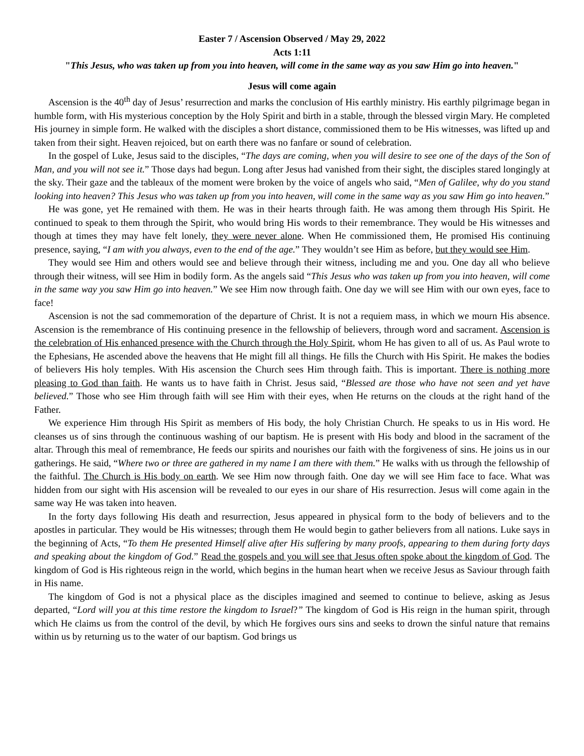Easter 7 / Ascension Observed / May 29, 2022
Acts 1:11
"This Jesus, who was taken up from you into heaven, will come in the same way as you saw Him go into heaven."
Jesus will come again
Ascension is the 40<sup>th</sup> day of Jesus’ resurrection and marks the conclusion of His earthly ministry. His earthly pilgrimage began in humble form, with His mysterious conception by the Holy Spirit and birth in a stable, through the blessed virgin Mary. He completed His journey in simple form. He walked with the disciples a short distance, commissioned them to be His witnesses, was lifted up and taken from their sight. Heaven rejoiced, but on earth there was no fanfare or sound of celebration.
In the gospel of Luke, Jesus said to the disciples, “The days are coming, when you will desire to see one of the days of the Son of Man, and you will not see it.” Those days had begun. Long after Jesus had vanished from their sight, the disciples stared longingly at the sky. Their gaze and the tableaux of the moment were broken by the voice of angels who said, “Men of Galilee, why do you stand looking into heaven? This Jesus who was taken up from you into heaven, will come in the same way as you saw Him go into heaven.”
He was gone, yet He remained with them. He was in their hearts through faith. He was among them through His Spirit. He continued to speak to them through the Spirit, who would bring His words to their remembrance. They would be His witnesses and though at times they may have felt lonely, they were never alone. When He commissioned them, He promised His continuing presence, saying, “I am with you always, even to the end of the age.” They wouldn’t see Him as before, but they would see Him.
They would see Him and others would see and believe through their witness, including me and you. One day all who believe through their witness, will see Him in bodily form. As the angels said “This Jesus who was taken up from you into heaven, will come in the same way you saw Him go into heaven.” We see Him now through faith. One day we will see Him with our own eyes, face to face!
Ascension is not the sad commemoration of the departure of Christ. It is not a requiem mass, in which we mourn His absence. Ascension is the remembrance of His continuing presence in the fellowship of believers, through word and sacrament. Ascension is the celebration of His enhanced presence with the Church through the Holy Spirit, whom He has given to all of us. As Paul wrote to the Ephesians, He ascended above the heavens that He might fill all things. He fills the Church with His Spirit. He makes the bodies of believers His holy temples. With His ascension the Church sees Him through faith. This is important. There is nothing more pleasing to God than faith. He wants us to have faith in Christ. Jesus said, “Blessed are those who have not seen and yet have believed.” Those who see Him through faith will see Him with their eyes, when He returns on the clouds at the right hand of the Father.
We experience Him through His Spirit as members of His body, the holy Christian Church. He speaks to us in His word. He cleanses us of sins through the continuous washing of our baptism. He is present with His body and blood in the sacrament of the altar. Through this meal of remembrance, He feeds our spirits and nourishes our faith with the forgiveness of sins. He joins us in our gatherings. He said, “Where two or three are gathered in my name I am there with them.” He walks with us through the fellowship of the faithful. The Church is His body on earth. We see Him now through faith. One day we will see Him face to face. What was hidden from our sight with His ascension will be revealed to our eyes in our share of His resurrection. Jesus will come again in the same way He was taken into heaven.
In the forty days following His death and resurrection, Jesus appeared in physical form to the body of believers and to the apostles in particular. They would be His witnesses; through them He would begin to gather believers from all nations. Luke says in the beginning of Acts, “To them He presented Himself alive after His suffering by many proofs, appearing to them during forty days and speaking about the kingdom of God.” Read the gospels and you will see that Jesus often spoke about the kingdom of God. The kingdom of God is His righteous reign in the world, which begins in the human heart when we receive Jesus as Saviour through faith in His name.
The kingdom of God is not a physical place as the disciples imagined and seemed to continue to believe, asking as Jesus departed, “Lord will you at this time restore the kingdom to Israel?” The kingdom of God is His reign in the human spirit, through which He claims us from the control of the devil, by which He forgives ours sins and seeks to drown the sinful nature that remains within us by returning us to the water of our baptism. God brings us